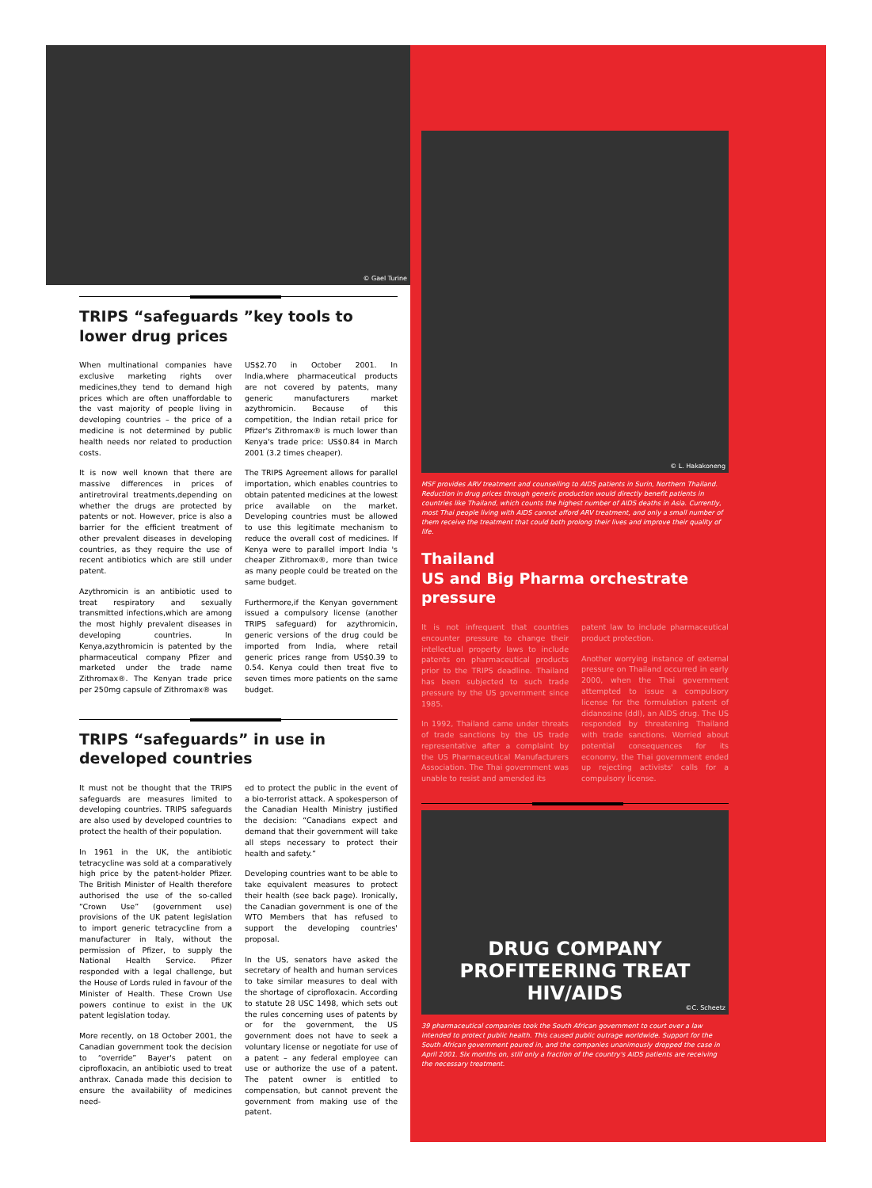© Gael Turine
TRIPS “safeguards ”key tools to lower drug prices
When multinational companies have exclusive marketing rights over medicines,they tend to demand high prices which are often unaffordable to the vast majority of people living in developing countries – the price of a medicine is not determined by public health needs nor related to production costs.
It is now well known that there are massive differences in prices of antiretroviral treatments,depending on whether the drugs are protected by patents or not. However, price is also a barrier for the efficient treatment of other prevalent diseases in developing countries, as they require the use of recent antibiotics which are still under patent.
Azythromicin is an antibiotic used to treat respiratory and sexually transmitted infections,which are among the most highly prevalent diseases in developing countries. In Kenya,azythromicin is patented by the pharmaceutical company Pfizer and marketed under the trade name Zithromax®. The Kenyan trade price per 250mg capsule of Zithromax® was
US$2.70 in October 2001. In India,where pharmaceutical products are not covered by patents, many generic manufacturers market azythromicin. Because of this competition, the Indian retail price for Pfizer's Zithromax® is much lower than Kenya's trade price: US$0.84 in March 2001 (3.2 times cheaper).
The TRIPS Agreement allows for parallel importation, which enables countries to obtain patented medicines at the lowest price available on the market. Developing countries must be allowed to use this legitimate mechanism to reduce the overall cost of medicines. If Kenya were to parallel import India 's cheaper Zithromax®, more than twice as many people could be treated on the same budget.
Furthermore,if the Kenyan government issued a compulsory license (another TRIPS safeguard) for azythromicin, generic versions of the drug could be imported from India, where retail generic prices range from US$0.39 to 0.54. Kenya could then treat five to seven times more patients on the same budget.
TRIPS “safeguards” in use in developed countries
It must not be thought that the TRIPS safeguards are measures limited to developing countries. TRIPS safeguards are also used by developed countries to protect the health of their population.
In 1961 in the UK, the antibiotic tetracycline was sold at a comparatively high price by the patent-holder Pfizer. The British Minister of Health therefore authorised the use of the so-called “Crown Use” (government use) provisions of the UK patent legislation to import generic tetracycline from a manufacturer in Italy, without the permission of Pfizer, to supply the National Health Service. Pfizer responded with a legal challenge, but the House of Lords ruled in favour of the Minister of Health. These Crown Use powers continue to exist in the UK patent legislation today.
More recently, on 18 October 2001, the Canadian government took the decision to “override” Bayer's patent on ciprofloxacin, an antibiotic used to treat anthrax. Canada made this decision to ensure the availability of medicines need-
ed to protect the public in the event of a bio-terrorist attack. A spokesperson of the Canadian Health Ministry justified the decision: “Canadians expect and demand that their government will take all steps necessary to protect their health and safety.”
Developing countries want to be able to take equivalent measures to protect their health (see back page). Ironically, the Canadian government is one of the WTO Members that has refused to support the developing countries' proposal.
In the US, senators have asked the secretary of health and human services to take similar measures to deal with the shortage of ciprofloxacin. According to statute 28 USC 1498, which sets out the rules concerning uses of patents by or for the government, the US government does not have to seek a voluntary license or negotiate for use of a patent – any federal employee can use or authorize the use of a patent. The patent owner is entitled to compensation, but cannot prevent the government from making use of the patent.
© L. Hakakoneng
MSF provides ARV treatment and counselling to AIDS patients in Surin, Northern Thailand. Reduction in drug prices through generic production would directly benefit patients in countries like Thailand, which counts the highest number of AIDS deaths in Asia. Currently, most Thai people living with AIDS cannot afford ARV treatment, and only a small number of them receive the treatment that could both prolong their lives and improve their quality of life.
Thailand
US and Big Pharma orchestrate pressure
It is not infrequent that countries encounter pressure to change their intellectual property laws to include patents on pharmaceutical products prior to the TRIPS deadline. Thailand has been subjected to such trade pressure by the US government since 1985.
In 1992, Thailand came under threats of trade sanctions by the US trade representative after a complaint by the US Pharmaceutical Manufacturers Association. The Thai government was unable to resist and amended its
patent law to include pharmaceutical product protection.
Another worrying instance of external pressure on Thailand occurred in early 2000, when the Thai government attempted to issue a compulsory license for the formulation patent of didanosine (ddI), an AIDS drug. The US responded by threatening Thailand with trade sanctions. Worried about potential consequences for its economy, the Thai government ended up rejecting activists' calls for a compulsory license.
DRUG COMPANY PROFITEERING TREAT HIV/AIDS
©C. Scheetz
39 pharmaceutical companies took the South African government to court over a law intended to protect public health. This caused public outrage worldwide. Support for the South African government poured in, and the companies unanimously dropped the case in April 2001. Six months on, still only a fraction of the country's AIDS patients are receiving the necessary treatment.